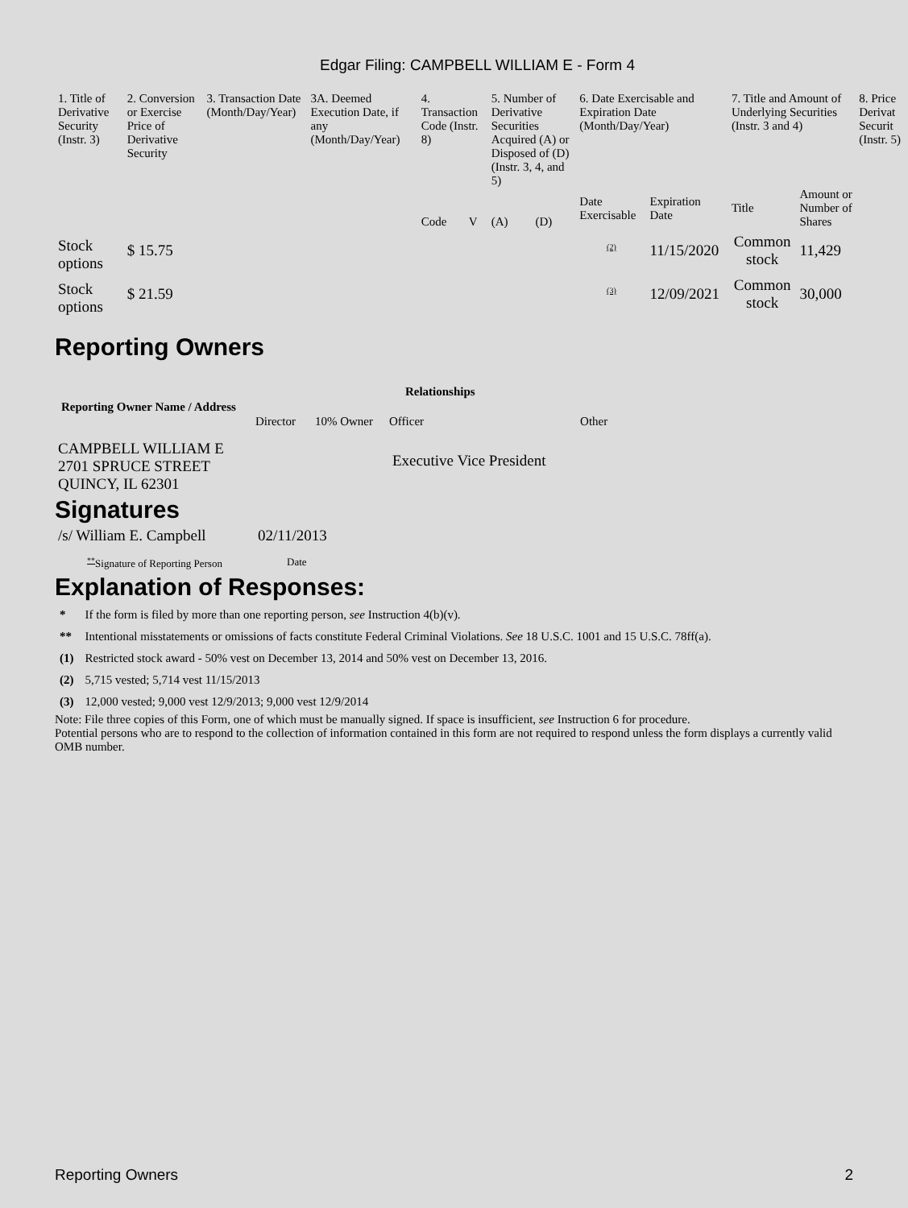Edgar Filing: CAMPBELL WILLIAM E - Form 4
| 1. Title of Derivative Security (Instr. 3) | 2. Conversion or Exercise Price of Derivative Security | 3. Transaction Date (Month/Day/Year) | 3A. Deemed Execution Date, if any (Month/Day/Year) | 4. Transaction Code (Instr. 8) | | 5. Number of Derivative Securities Acquired (A) or Disposed of (D) (Instr. 3, 4, and 5) | | 6. Date Exercisable and Expiration Date (Month/Day/Year) | | 7. Title and Amount of Underlying Securities (Instr. 3 and 4) | | 8. Price Derivat Securit (Instr. 5) |
| --- | --- | --- | --- | --- | --- | --- | --- | --- | --- | --- | --- | --- |
| | | | | Code | V | (A) | (D) | Date Exercisable | Expiration Date | Title | Amount or Number of Shares | |
| Stock options | $ 15.75 | | | | | | | <sup>(2)</sup> | 11/15/2020 | Common stock | 11,429 | |
| Stock options | $ 21.59 | | | | | | | <sup>(3)</sup> | 12/09/2021 | Common stock | 30,000 | |
Reporting Owners
| Reporting Owner Name / Address | Relationships | | | |
| --- | --- | --- | --- | --- |
| | Director | 10% Owner | Officer | Other |
| CAMPBELL WILLIAM E 2701 SPRUCE STREET QUINCY, IL 62301 | | | Executive Vice President | |
Signatures
| /s/ William E. Campbell | 02/11/2013 |
| <sup>**</sup> Signature of Reporting Person | Date |
Explanation of Responses:
| * | If the form is filed by more than one reporting person, see Instruction 4(b)(v). |
| ** | Intentional misstatements or omissions of facts constitute Federal Criminal Violations. See 18 U.S.C. 1001 and 15 U.S.C. 78ff(a). |
| (1) | Restricted stock award - 50% vest on December 13, 2014 and 50% vest on December 13, 2016. |
| (2) | 5,715 vested; 5,714 vest 11/15/2013 |
| (3) | 12,000 vested; 9,000 vest 12/9/2013; 9,000 vest 12/9/2014 |
Note: File three copies of this Form, one of which must be manually signed. If space is insufficient, see Instruction 6 for procedure.
Potential persons who are to respond to the collection of information contained in this form are not required to respond unless the form displays a currently valid OMB number.
Reporting Owners 2